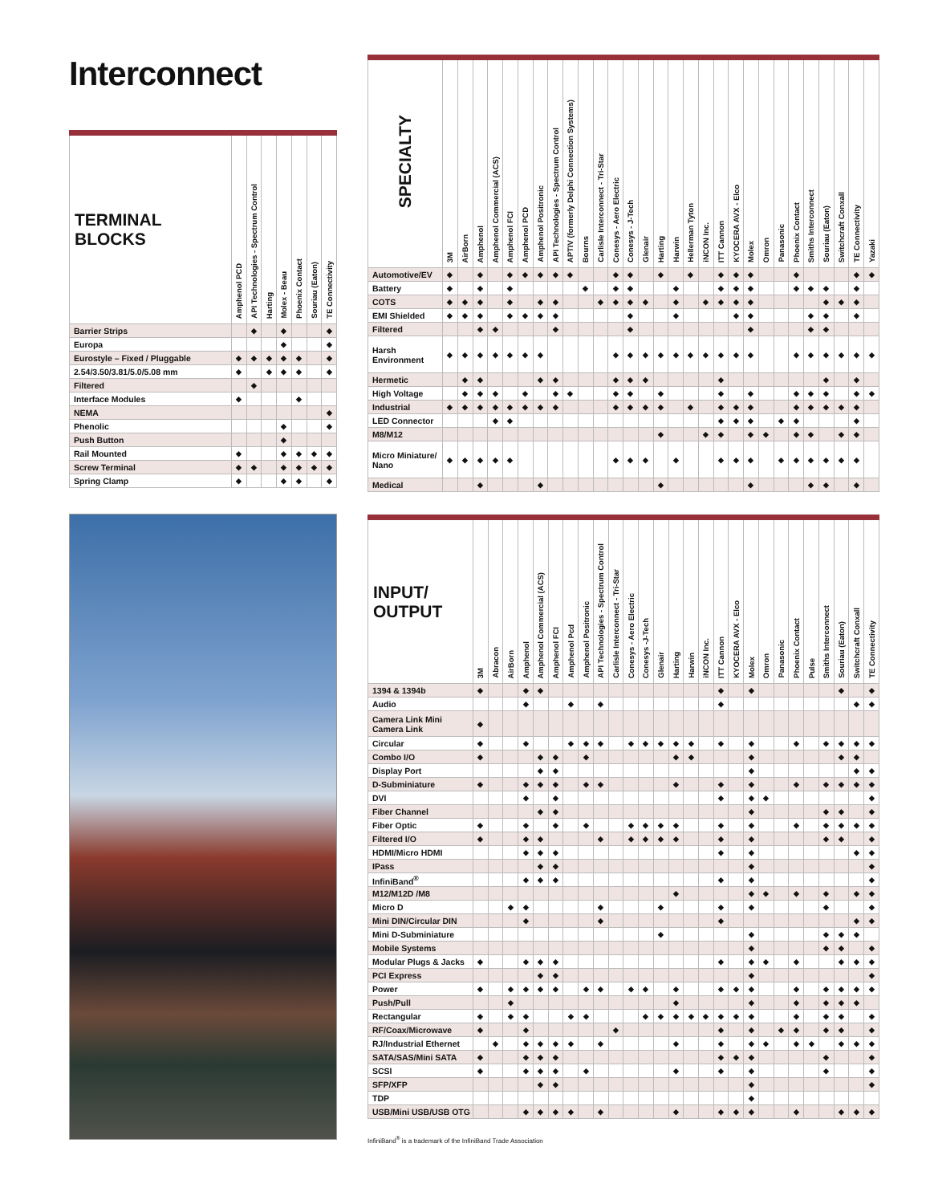Interconnect
| TERMINAL BLOCKS | Amphenol PCD | API Technologies - Spectrum Control | Harting | Molex - Beau | Phoenix Contact | Souriau (Eaton) | TE Connectivity |
| --- | --- | --- | --- | --- | --- | --- | --- |
| Barrier Strips | | ◆ | | ◆ | | | ◆ |
| Europa | | | | ◆ | | | ◆ |
| Eurostyle – Fixed / Pluggable | ◆ | ◆ | ◆ | ◆ | ◆ | | ◆ |
| 2.54/3.50/3.81/5.0/5.08 mm | ◆ | | ◆ | ◆ | ◆ | | ◆ |
| Filtered | | ◆ | | | | | |
| Interface Modules | ◆ | | | | ◆ | | |
| NEMA | | | | | | | ◆ |
| Phenolic | | | | ◆ | | | ◆ |
| Push Button | | | | ◆ | | | |
| Rail Mounted | ◆ | | | ◆ | ◆ | ◆ | ◆ |
| Screw Terminal | ◆ | ◆ | | ◆ | ◆ | ◆ | ◆ |
| Spring Clamp | ◆ | | | ◆ | ◆ | | ◆ |
| SPECIALTY | 3M | AirBorn | Amphenol | Amphenol Commercial (ACS) | Amphenol FCI | Amphenol PCD | Amphenol Positronic | API Technologies - Spectrum Control | APTIV (formerly Delphi Connection Systems) | Bourns | Carlisle Interconnect - Tri-Star | Conesys - Aero Electric | Conesys - J-Tech | Glenair | Harting | Harwin | Hellerman Tyton | iNCON Inc. | ITT Cannon | KYOCERA AVX - Elco | Molex | Omron | Panasonic | Phoenix Contact | Smiths Interconnect | Souriau (Eaton) | Switchcraft Conxall | TE Connectivity | Yazaki |
| --- | --- | --- | --- | --- | --- | --- | --- | --- | --- | --- | --- | --- | --- | --- | --- | --- | --- | --- | --- | --- | --- | --- | --- | --- | --- | --- | --- | --- | --- |
| Automotive/EV | ◆ | | ◆ | | ◆ | ◆ | ◆ | ◆ | ◆ | | | ◆ | ◆ | | ◆ | | ◆ | | ◆ | ◆ | ◆ | | | ◆ | | | | ◆ | ◆ |
| Battery | ◆ | | ◆ | | ◆ | | | | | ◆ | | ◆ | ◆ | | | ◆ | | | ◆ | ◆ | ◆ | | | ◆ | ◆ | ◆ | | ◆ | |
| COTS | ◆ | ◆ | ◆ | | ◆ | | ◆ | ◆ | | | ◆ | ◆ | ◆ | ◆ | | ◆ | | ◆ | ◆ | ◆ | ◆ | | | | | ◆ | ◆ | ◆ | |
| EMI Shielded | ◆ | ◆ | ◆ | | ◆ | ◆ | ◆ | ◆ | | | | | ◆ | | | ◆ | | | | ◆ | ◆ | | | | ◆ | ◆ | | ◆ | |
| Filtered | | | ◆ | ◆ | | | | ◆ | | | | | ◆ | | | | | | | | ◆ | | | | ◆ | ◆ | | | |
| Harsh Environment | ◆ | ◆ | ◆ | ◆ | ◆ | ◆ | ◆ | | | | | ◆ | ◆ | ◆ | ◆ | ◆ | ◆ | ◆ | ◆ | ◆ | ◆ | | | ◆ | ◆ | ◆ | ◆ | ◆ | ◆ |
| Hermetic | | ◆ | ◆ | | | | ◆ | ◆ | | | | ◆ | ◆ | ◆ | | | | | ◆ | | | | | | | ◆ | | ◆ | |
| High Voltage | | ◆ | ◆ | ◆ | | ◆ | | ◆ | ◆ | | | ◆ | ◆ | | ◆ | | | | ◆ | | ◆ | | | ◆ | ◆ | ◆ | | ◆ | ◆ |
| Industrial | ◆ | ◆ | ◆ | ◆ | ◆ | ◆ | ◆ | ◆ | | | | ◆ | ◆ | ◆ | ◆ | | ◆ | | ◆ | ◆ | ◆ | | | ◆ | ◆ | ◆ | ◆ | ◆ | |
| LED Connector | | | | ◆ | ◆ | | | | | | | | | | | | | | ◆ | ◆ | ◆ | | ◆ | ◆ | | | | ◆ | |
| M8/M12 | | | | | | | | | | | | | | | ◆ | | | ◆ | ◆ | | ◆ | ◆ | | ◆ | ◆ | | ◆ | ◆ | |
| Micro Miniature/ Nano | ◆ | ◆ | ◆ | ◆ | ◆ | | | | | | | ◆ | ◆ | ◆ | | ◆ | | | ◆ | ◆ | ◆ | | ◆ | ◆ | ◆ | ◆ | ◆ | ◆ | |
| Medical | | | ◆ | | | | ◆ | | | | | | | | ◆ | | | | | | ◆ | | | | ◆ | ◆ | | ◆ | |
| INPUT/ OUTPUT | 3M | Abracon | AirBorn | Amphenol | Amphenol Commercial (ACS) | Amphenol FCI | Amphenol Pcd | Amphenol Positronic | API Technologies - Spectrum Control | Carlisle Interconnect - Tri-Star | Conesys - Aero Electric | Conesys -J-Tech | Glenair | Harting | Harwin | iNCON Inc. | ITT Cannon | KYOCERA AVX - Elco | Molex | Omron | Panasonic | Phoenix Contact | Pulse | Smiths Interconnect | Souriau (Eaton) | Switchcraft Conxall | TE Connectivity |
| --- | --- | --- | --- | --- | --- | --- | --- | --- | --- | --- | --- | --- | --- | --- | --- | --- | --- | --- | --- | --- | --- | --- | --- | --- | --- | --- | --- |
| 1394 & 1394b | ◆ | | | ◆ | ◆ | | | | | | | | | | | | ◆ | | ◆ | | | | | | ◆ | | ◆ |
| Audio | | | | ◆ | | | ◆ | | ◆ | | | | | | | | ◆ | | | | | | | | | ◆ | ◆ |
| Camera Link Mini Camera Link | ◆ | | | | | | | | | | | | | | | | | | | | | | | | | | |
| Circular | ◆ | | | ◆ | | | ◆ | ◆ | ◆ | | ◆ | ◆ | ◆ | ◆ | ◆ | | ◆ | | ◆ | | | ◆ | | ◆ | ◆ | ◆ | ◆ |
| Combo I/O | ◆ | | | | ◆ | ◆ | | ◆ | | | | | | ◆ | ◆ | | | | ◆ | | | | | | ◆ | ◆ | |
| Display Port | | | | | ◆ | ◆ | | | | | | | | | | | | | ◆ | | | | | | | ◆ | ◆ |
| D-Subminiature | ◆ | | | ◆ | ◆ | ◆ | | ◆ | ◆ | | | | | ◆ | | | ◆ | | ◆ | | | ◆ | | ◆ | ◆ | ◆ | ◆ |
| DVI | | | | ◆ | | ◆ | | | | | | | | | | | ◆ | | ◆ | ◆ | | | | | | | ◆ |
| Fiber Channel | | | | | ◆ | ◆ | | | | | | | | | | | | | ◆ | | | | | ◆ | ◆ | | ◆ |
| Fiber Optic | ◆ | | | ◆ | | ◆ | | ◆ | | | ◆ | ◆ | ◆ | ◆ | | | ◆ | | ◆ | | | ◆ | | ◆ | ◆ | ◆ | ◆ |
| Filtered I/O | ◆ | | | ◆ | ◆ | | | | ◆ | | ◆ | ◆ | ◆ | ◆ | | | ◆ | | ◆ | | | | | ◆ | ◆ | | ◆ |
| HDMI/Micro HDMI | | | | ◆ | ◆ | ◆ | | | | | | | | | | | ◆ | | ◆ | | | | | | | ◆ | ◆ |
| IPass | | | | | ◆ | ◆ | | | | | | | | | | | | | ◆ | | | | | | | | ◆ |
| InfiniBand<sup>®</sup> | | | | ◆ | ◆ | ◆ | | | | | | | | | | | ◆ | | ◆ | | | | | | | | ◆ |
| M12/M12D /M8 | | | | | | | | | | | | | | ◆ | | | | | ◆ | ◆ | | ◆ | | ◆ | | ◆ | ◆ |
| Micro D | | | ◆ | ◆ | | | | | ◆ | | | | ◆ | | | | ◆ | | ◆ | | | | | ◆ | | | ◆ |
| Mini DIN/Circular DIN | | | | ◆ | | | | | ◆ | | | | | | | | ◆ | | | | | | | | | ◆ | ◆ |
| Mini D-Subminiature | | | | | | | | | | | | | ◆ | | | | | | ◆ | | | | | ◆ | ◆ | ◆ | |
| Mobile Systems | | | | | | | | | | | | | | | | | | | ◆ | | | | | ◆ | ◆ | | ◆ |
| Modular Plugs & Jacks | ◆ | | | ◆ | ◆ | ◆ | | | | | | | | | | | ◆ | | ◆ | ◆ | | ◆ | | | ◆ | ◆ | ◆ |
| PCI Express | | | | | ◆ | ◆ | | | | | | | | | | | | | ◆ | | | | | | | | ◆ |
| Power | ◆ | | ◆ | ◆ | ◆ | ◆ | | ◆ | ◆ | | ◆ | ◆ | | ◆ | | | ◆ | ◆ | ◆ | | | ◆ | | ◆ | ◆ | ◆ | ◆ |
| Push/Pull | | | ◆ | | | | | | | | | | | ◆ | | | | | ◆ | | | ◆ | | ◆ | ◆ | ◆ | |
| Rectangular | ◆ | | ◆ | ◆ | | | ◆ | ◆ | | | | ◆ | ◆ | ◆ | ◆ | ◆ | ◆ | ◆ | ◆ | | | ◆ | | ◆ | ◆ | | ◆ |
| RF/Coax/Microwave | ◆ | | | ◆ | | | | | | ◆ | | | | | | | ◆ | | ◆ | | ◆ | ◆ | | ◆ | ◆ | | ◆ |
| RJ/Industrial Ethernet | | ◆ | | ◆ | ◆ | ◆ | ◆ | | ◆ | | | | | ◆ | | | ◆ | | ◆ | ◆ | | ◆ | ◆ | | ◆ | ◆ | ◆ |
| SATA/SAS/Mini SATA | ◆ | | | ◆ | ◆ | ◆ | | | | | | | | | | | ◆ | ◆ | ◆ | | | | | ◆ | | | ◆ |
| SCSI | ◆ | | | ◆ | ◆ | ◆ | | ◆ | | | | | | ◆ | | | ◆ | | ◆ | | | | | ◆ | | | ◆ |
| SFP/XFP | | | | | ◆ | ◆ | | | | | | | | | | | | | ◆ | | | | | | | | ◆ |
| TDP | | | | | | | | | | | | | | | | | | | ◆ | | | | | | | | |
| USB/Mini USB/USB OTG | | | | ◆ | ◆ | ◆ | ◆ | | ◆ | | | | | ◆ | | | ◆ | ◆ | ◆ | | | ◆ | | | ◆ | ◆ | ◆ |
InfiniBand<sup>®</sup> is a trademark of the InfiniBand Trade Association